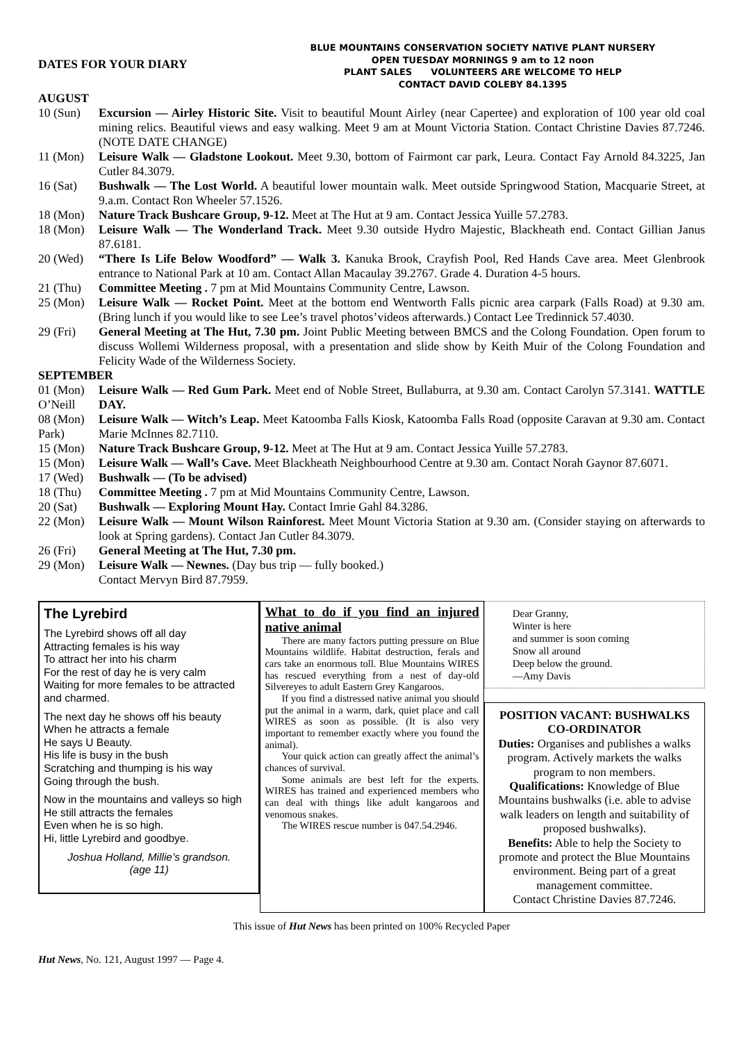DATES FOR YOUR DIARY
AUGUST
BLUE MOUNTAINS CONSERVATION SOCIETY NATIVE PLANT NURSERY
OPEN TUESDAY MORNINGS 9 am to 12 noon
PLANT SALES VOLUNTEERS ARE WELCOME TO HELP
CONTACT DAVID COLEBY 84.1395
10 (Sun) Excursion — Airley Historic Site. Visit to beautiful Mount Airley (near Capertee) and exploration of 100 year old coal mining relics. Beautiful views and easy walking. Meet 9 am at Mount Victoria Station. Contact Christine Davies 87.7246. (NOTE DATE CHANGE)
11 (Mon) Leisure Walk — Gladstone Lookout. Meet 9.30, bottom of Fairmont car park, Leura. Contact Fay Arnold 84.3225, Jan Cutler 84.3079.
16 (Sat) Bushwalk — The Lost World. A beautiful lower mountain walk. Meet outside Springwood Station, Macquarie Street, at 9.a.m. Contact Ron Wheeler 57.1526.
18 (Mon) Nature Track Bushcare Group, 9-12. Meet at The Hut at 9 am. Contact Jessica Yuille 57.2783.
18 (Mon) Leisure Walk — The Wonderland Track. Meet 9.30 outside Hydro Majestic, Blackheath end. Contact Gillian Janus 87.6181.
20 (Wed) “There Is Life Below Woodford” — Walk 3. Kanuka Brook, Crayfish Pool, Red Hands Cave area. Meet Glenbrook entrance to National Park at 10 am. Contact Allan Macaulay 39.2767. Grade 4. Duration 4-5 hours.
21 (Thu) Committee Meeting . 7 pm at Mid Mountains Community Centre, Lawson.
25 (Mon) Leisure Walk — Rocket Point. Meet at the bottom end Wentworth Falls picnic area carpark (Falls Road) at 9.30 am. (Bring lunch if you would like to see Lee’s travel photos’videos afterwards.) Contact Lee Tredinnick 57.4030.
29 (Fri) General Meeting at The Hut, 7.30 pm. Joint Public Meeting between BMCS and the Colong Foundation. Open forum to discuss Wollemi Wilderness proposal, with a presentation and slide show by Keith Muir of the Colong Foundation and Felicity Wade of the Wilderness Society.
SEPTEMBER
01 (Mon) O’Neill
Leisure Walk — Red Gum Park. Meet end of Noble Street, Bullaburra, at 9.30 am. Contact Carolyn 57.3141. WATTLE DAY.
08 (Mon) Park)
Leisure Walk — Witch’s Leap. Meet Katoomba Falls Kiosk, Katoomba Falls Road (opposite Caravan at 9.30 am. Contact Marie McInnes 82.7110.
15 (Mon) Nature Track Bushcare Group, 9-12. Meet at The Hut at 9 am. Contact Jessica Yuille 57.2783.
15 (Mon) Leisure Walk — Wall’s Cave. Meet Blackheath Neighbourhood Centre at 9.30 am. Contact Norah Gaynor 87.6071.
17 (Wed) Bushwalk — (To be advised)
18 (Thu) Committee Meeting . 7 pm at Mid Mountains Community Centre, Lawson.
20 (Sat) Bushwalk — Exploring Mount Hay. Contact Imrie Gahl 84.3286.
22 (Mon) Leisure Walk — Mount Wilson Rainforest. Meet Mount Victoria Station at 9.30 am. (Consider staying on afterwards to look at Spring gardens). Contact Jan Cutler 84.3079.
26 (Fri) General Meeting at The Hut, 7.30 pm.
29 (Mon) Leisure Walk — Newnes. (Day bus trip — fully booked.)
Contact Mervyn Bird 87.7959.
The Lyrebird
The Lyrebird shows off all day
Attracting females is his way
To attract her into his charm
For the rest of day he is very calm
Waiting for more females to be attracted and charmed.
The next day he shows off his beauty
When he attracts a female
He says U Beauty.
His life is busy in the bush
Scratching and thumping is his way
Going through the bush.
Now in the mountains and valleys so high
He still attracts the females
Even when he is so high.
Hi, little Lyrebird and goodbye.
Joshua Holland, Millie’s grandson.
(age 11)
What to do if you find an injured native animal
There are many factors putting pressure on Blue Mountains wildlife. Habitat destruction, ferals and cars take an enormous toll. Blue Mountains WIRES has rescued everything from a nest of day-old Silvereyes to adult Eastern Grey Kangaroos.
If you find a distressed native animal you should put the animal in a warm, dark, quiet place and call WIRES as soon as possible. (It is also very important to remember exactly where you found the animal).
Your quick action can greatly affect the animal’s chances of survival.
Some animals are best left for the experts. WIRES has trained and experienced members who can deal with things like adult kangaroos and venomous snakes.
The WIRES rescue number is 047.54.2946.
Dear Granny,
Winter is here
and summer is soon coming
Snow all around
Deep below the ground.
—Amy Davis
POSITION VACANT: BUSHWALKS CO-ORDINATOR
Duties: Organises and publishes a walks program. Actively markets the walks program to non members.
Qualifications: Knowledge of Blue Mountains bushwalks (i.e. able to advise walk leaders on length and suitability of proposed bushwalks).
Benefits: Able to help the Society to promote and protect the Blue Mountains environment. Being part of a great management committee.
Contact Christine Davies 87.7246.
This issue of Hut News has been printed on 100% Recycled Paper
Hut News, No. 121, August 1997 — Page 4.